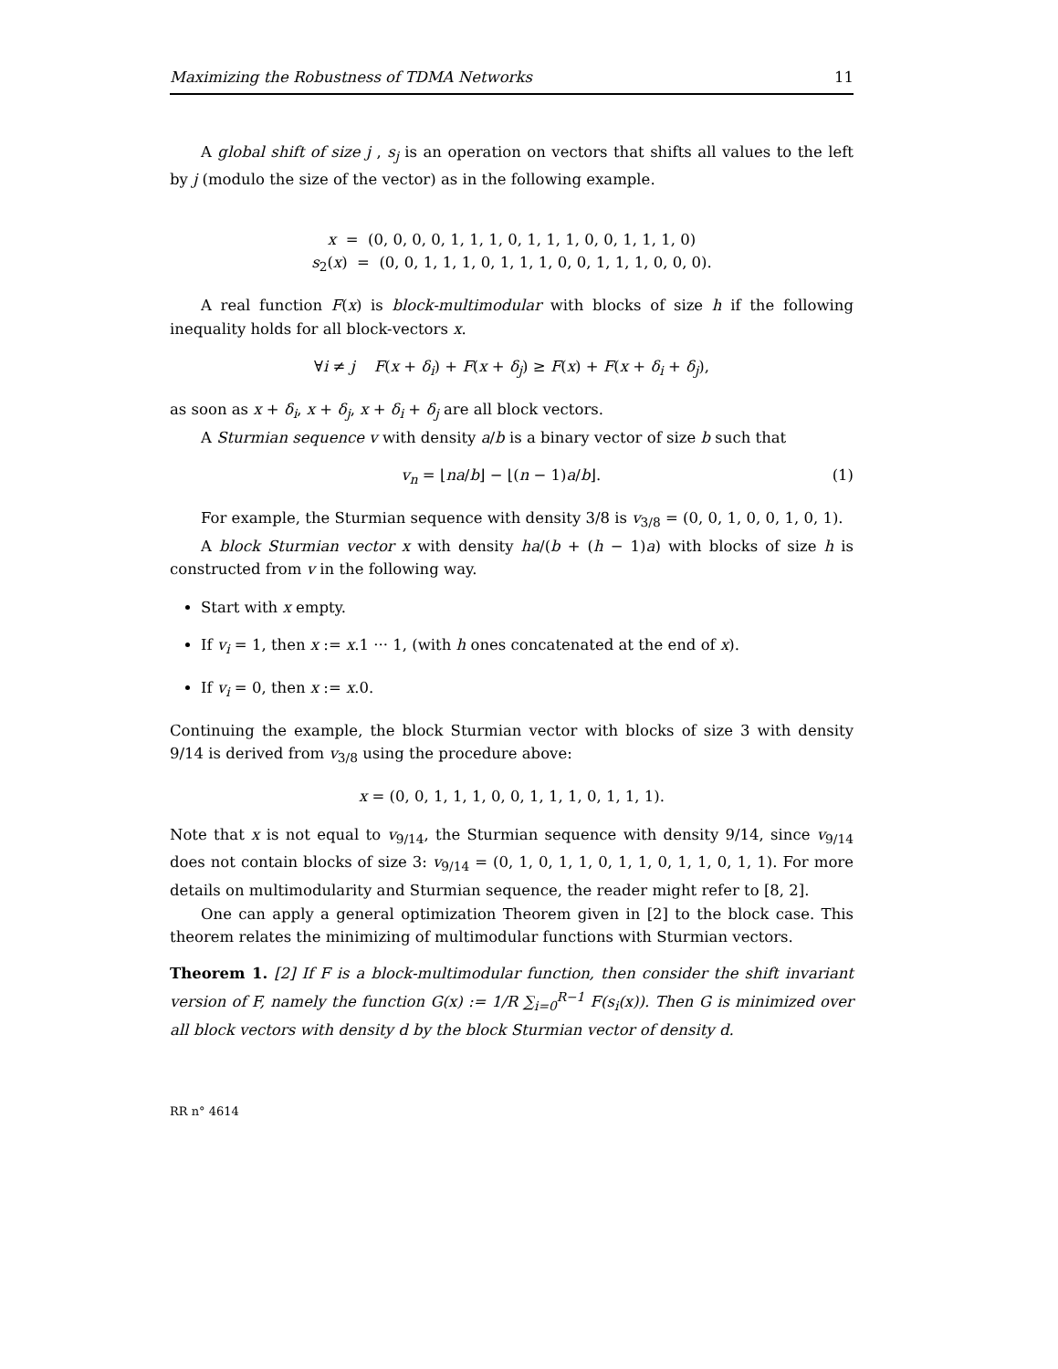Maximizing the Robustness of TDMA Networks 11
A global shift of size j , s<sub>j</sub> is an operation on vectors that shifts all values to the left by j (modulo the size of the vector) as in the following example.
x = (0, 0, 0, 0, 1, 1, 1, 0, 1, 1, 1, 0, 0, 1, 1, 1, 0)
s<sub>2</sub>(x) = (0, 0, 1, 1, 1, 0, 1, 1, 1, 0, 0, 1, 1, 1, 0, 0, 0).
A real function F(x) is block-multimodular with blocks of size h if the following inequality holds for all block-vectors x.
∀i ≠ j F(x + δ<sub>i</sub>) + F(x + δ<sub>j</sub>) ≥ F(x) + F(x + δ<sub>i</sub> + δ<sub>j</sub>),
as soon as x + δ<sub>i</sub>, x + δ<sub>j</sub>, x + δ<sub>i</sub> + δ<sub>j</sub> are all block vectors.
A Sturmian sequence v with density a/b is a binary vector of size b such that
v<sub>n</sub> = ⌊na/b⌋ − ⌊(n − 1)a/b⌋. (1)
For example, the Sturmian sequence with density 3/8 is v<sub>3/8</sub> = (0, 0, 1, 0, 0, 1, 0, 1).
A block Sturmian vector x with density ha/(b + (h − 1)a) with blocks of size h is constructed from v in the following way.
Start with x empty.
If v<sub>i</sub> = 1, then x := x.1 ··· 1, (with h ones concatenated at the end of x).
If v<sub>i</sub> = 0, then x := x.0.
Continuing the example, the block Sturmian vector with blocks of size 3 with density 9/14 is derived from v<sub>3/8</sub> using the procedure above:
x = (0, 0, 1, 1, 1, 0, 0, 1, 1, 1, 0, 1, 1, 1).
Note that x is not equal to v<sub>9/14</sub>, the Sturmian sequence with density 9/14, since v<sub>9/14</sub> does not contain blocks of size 3: v<sub>9/14</sub> = (0, 1, 0, 1, 1, 0, 1, 1, 0, 1, 1, 0, 1, 1). For more details on multimodularity and Sturmian sequence, the reader might refer to [8, 2].
One can apply a general optimization Theorem given in [2] to the block case. This theorem relates the minimizing of multimodular functions with Sturmian vectors.
Theorem 1. [2] If F is a block-multimodular function, then consider the shift invariant version of F, namely the function G(x) := 1/R ∑<sub>i=0</sub><sup>R−1</sup> F(s<sub>i</sub>(x)). Then G is minimized over all block vectors with density d by the block Sturmian vector of density d.
RR n° 4614